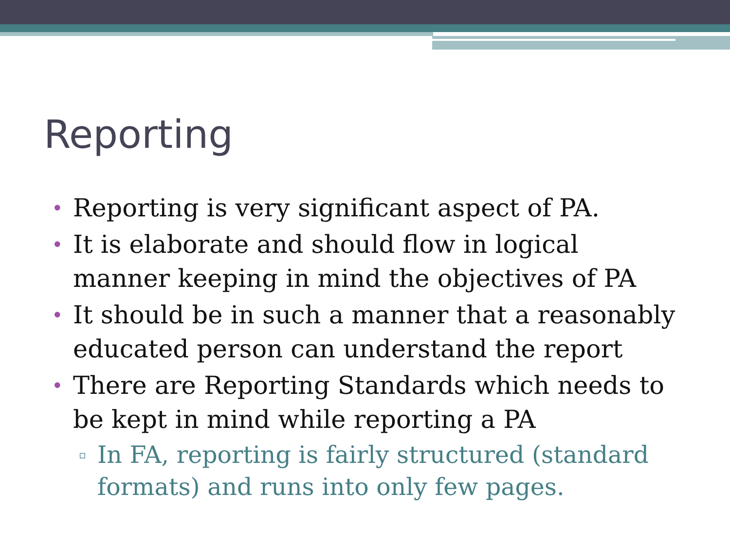Reporting
• Reporting is very significant aspect of PA.
• It is elaborate and should flow in logical manner keeping in mind the objectives of PA
• It should be in such a manner that a reasonably educated person can understand the report
• There are Reporting Standards which needs to be kept in mind while reporting a PA
▫ In FA, reporting is fairly structured (standard formats) and runs into only few pages.